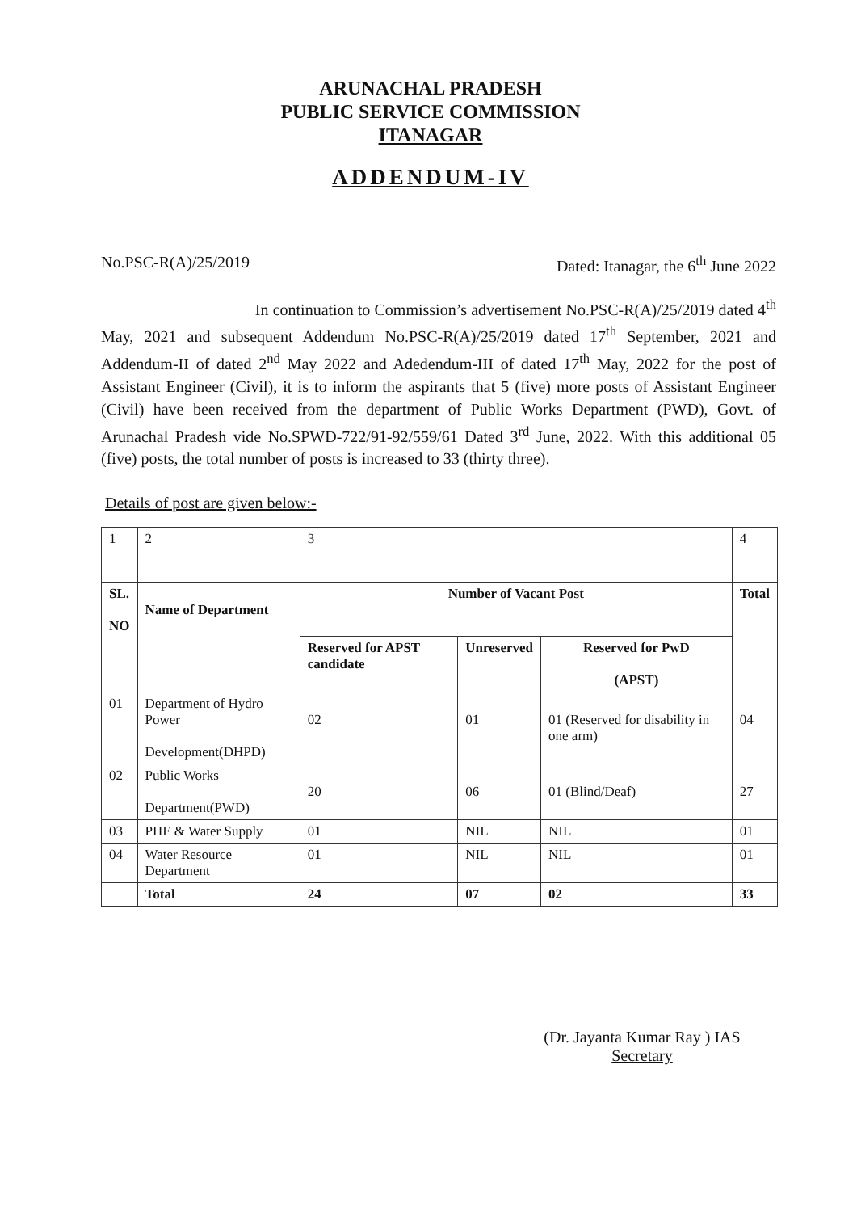ARUNACHAL PRADESH
PUBLIC SERVICE COMMISSION
ITANAGAR
ADDENDUM-IV
No.PSC-R(A)/25/2019 Dated: Itanagar, the 6<sup>th</sup> June 2022
In continuation to Commission’s advertisement No.PSC-R(A)/25/2019 dated 4<sup>th</sup> May, 2021 and subsequent Addendum No.PSC-R(A)/25/2019 dated 17<sup>th</sup> September, 2021 and Addendum-II of dated 2<sup>nd</sup> May 2022 and Adedendum-III of dated 17<sup>th</sup> May, 2022 for the post of Assistant Engineer (Civil), it is to inform the aspirants that 5 (five) more posts of Assistant Engineer (Civil) have been received from the department of Public Works Department (PWD), Govt. of Arunachal Pradesh vide No.SPWD-722/91-92/559/61 Dated 3<sup>rd</sup> June, 2022. With this additional 05 (five) posts, the total number of posts is increased to 33 (thirty three).
Details of post are given below:-
| 1 | 2 | 3 | | | 4 |
| SL. NO | Name of Department | Number of Vacant Post | | | Total |
| | | Reserved for APST candidate | Unreserved | Reserved for PwD (APST) | |
| 01 | Department of Hydro Power Development(DHPD) | 02 | 01 | 01 (Reserved for disability in one arm) | 04 |
| 02 | Public Works Department(PWD) | 20 | 06 | 01 (Blind/Deaf) | 27 |
| 03 | PHE & Water Supply | 01 | NIL | NIL | 01 |
| 04 | Water Resource Department | 01 | NIL | NIL | 01 |
| | Total | 24 | 07 | 02 | 33 |
(Dr. Jayanta Kumar Ray ) IAS
Secretary